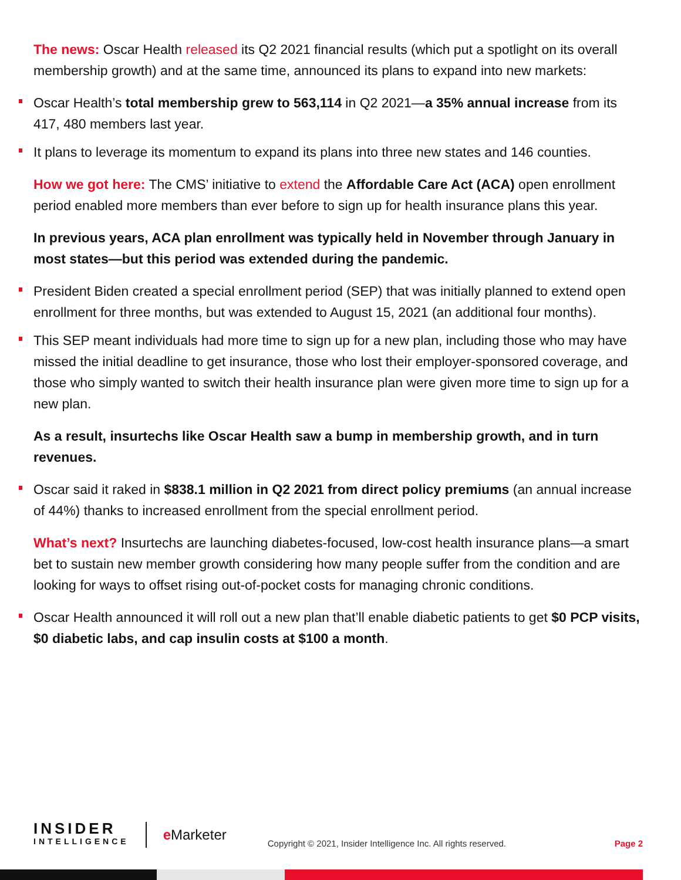The news: Oscar Health released its Q2 2021 financial results (which put a spotlight on its overall membership growth) and at the same time, announced its plans to expand into new markets:
Oscar Health’s total membership grew to 563,114 in Q2 2021—a 35% annual increase from its 417, 480 members last year.
It plans to leverage its momentum to expand its plans into three new states and 146 counties.
How we got here: The CMS’ initiative to extend the Affordable Care Act (ACA) open enrollment period enabled more members than ever before to sign up for health insurance plans this year.
In previous years, ACA plan enrollment was typically held in November through January in most states—but this period was extended during the pandemic.
President Biden created a special enrollment period (SEP) that was initially planned to extend open enrollment for three months, but was extended to August 15, 2021 (an additional four months).
This SEP meant individuals had more time to sign up for a new plan, including those who may have missed the initial deadline to get insurance, those who lost their employer-sponsored coverage, and those who simply wanted to switch their health insurance plan were given more time to sign up for a new plan.
As a result, insurtechs like Oscar Health saw a bump in membership growth, and in turn revenues.
Oscar said it raked in $838.1 million in Q2 2021 from direct policy premiums (an annual increase of 44%) thanks to increased enrollment from the special enrollment period.
What’s next? Insurtechs are launching diabetes-focused, low-cost health insurance plans—a smart bet to sustain new member growth considering how many people suffer from the condition and are looking for ways to offset rising out-of-pocket costs for managing chronic conditions.
Oscar Health announced it will roll out a new plan that’ll enable diabetic patients to get $0 PCP visits, $0 diabetic labs, and cap insulin costs at $100 a month.
INSIDER
INTELLIGENCE
e Marketer
Copyright © 2021, Insider Intelligence Inc. All rights reserved.
Page 2